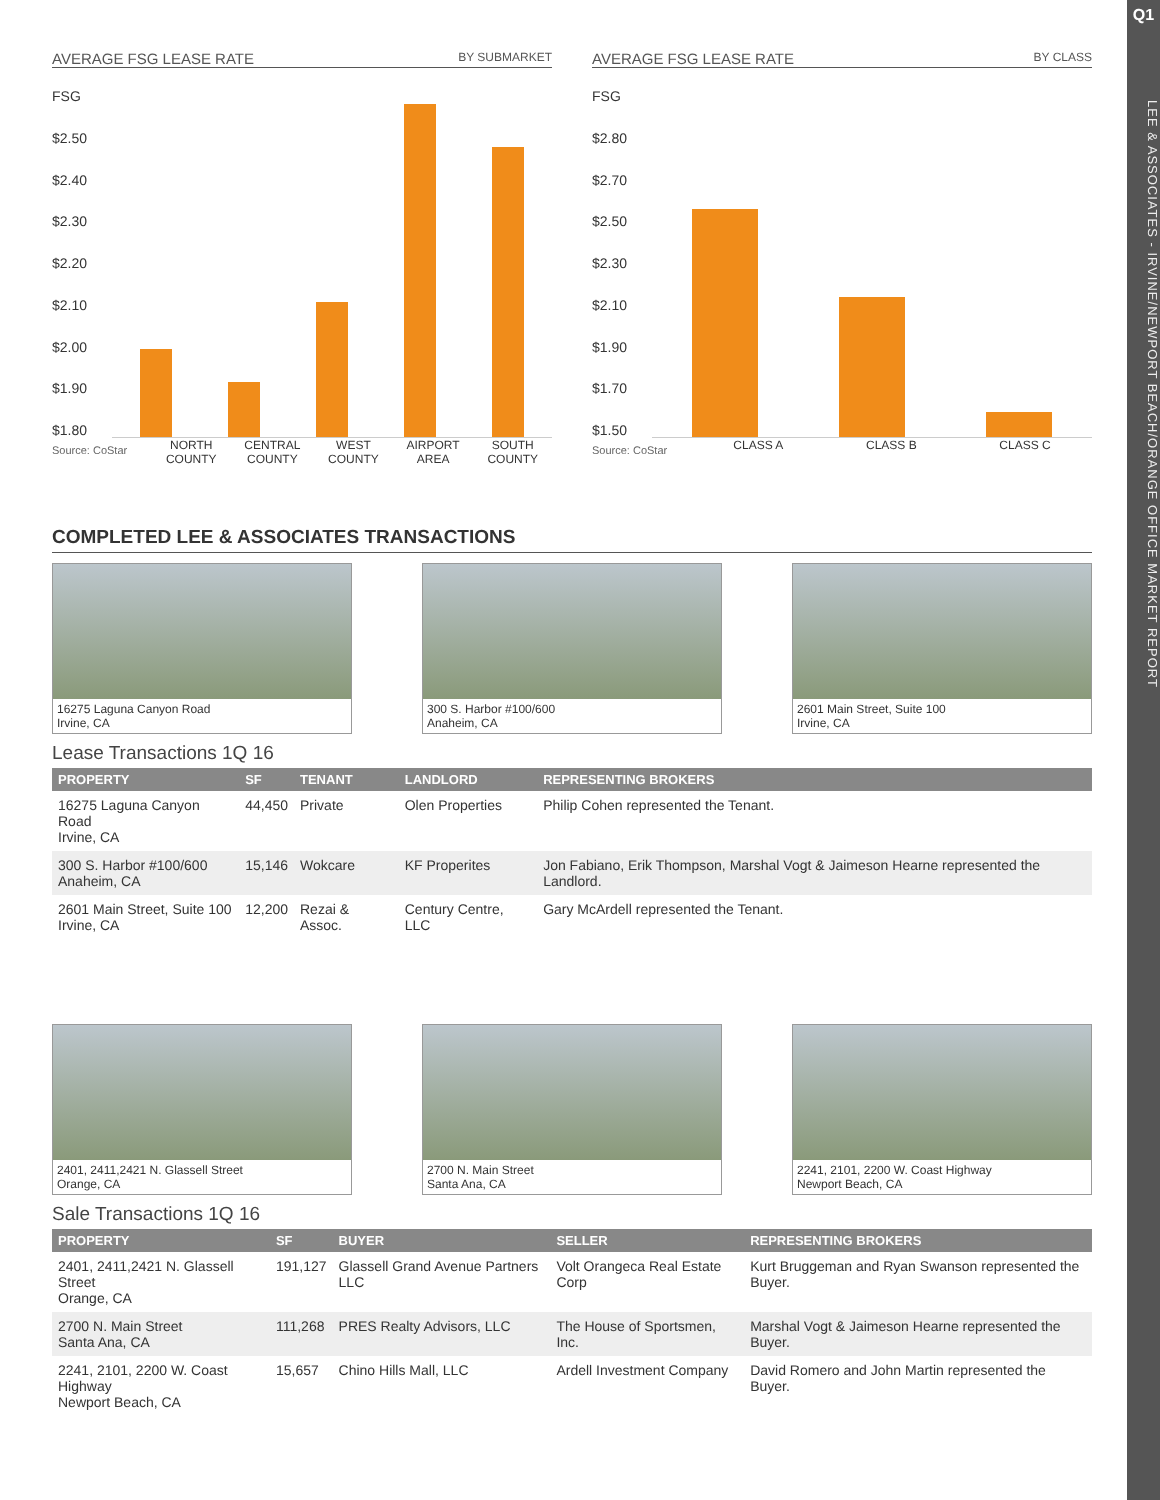Q1
LEE & ASSOCIATES - IRVINE/NEWPORT BEACH/ORANGE OFFICE MARKET REPORT
AVERAGE FSG LEASE RATE BY SUBMARKET
FSG
$2.50
$2.40
$2.30
$2.20
$2.10
$2.00
$1.90
$1.80
Source: CoStar NORTH
COUNTY CENTRAL
COUNTY WEST
COUNTY AIRPORT
AREA SOUTH
COUNTY
AVERAGE FSG LEASE RATE BY CLASS
FSG
$2.80
$2.70
$2.50
$2.30
$2.10
$1.90
$1.70
$1.50
Source: CoStar CLASS A CLASS B CLASS C
COMPLETED LEE & ASSOCIATES TRANSACTIONS
16275 Laguna Canyon Road
Irvine, CA
300 S. Harbor #100/600
Anaheim, CA
2601 Main Street, Suite 100
Irvine, CA
Lease Transactions 1Q 16
| PROPERTY | SF | TENANT | LANDLORD | REPRESENTING BROKERS |
| --- | --- | --- | --- | --- |
| 16275 Laguna Canyon Road Irvine, CA | 44,450 | Private | Olen Properties | Philip Cohen represented the Tenant. |
| 300 S. Harbor #100/600 Anaheim, CA | 15,146 | Wokcare | KF Properites | Jon Fabiano, Erik Thompson, Marshal Vogt & Jaimeson Hearne represented the Landlord. |
| 2601 Main Street, Suite 100 Irvine, CA | 12,200 | Rezai & Assoc. | Century Centre, LLC | Gary McArdell represented the Tenant. |
2401, 2411,2421 N. Glassell Street
Orange, CA
2700 N. Main Street
Santa Ana, CA
2241, 2101, 2200 W. Coast Highway
Newport Beach, CA
Sale Transactions 1Q 16
| PROPERTY | SF | BUYER | SELLER | REPRESENTING BROKERS |
| --- | --- | --- | --- | --- |
| 2401, 2411,2421 N. Glassell Street Orange, CA | 191,127 | Glassell Grand Avenue Partners LLC | Volt Orangeca Real Estate Corp | Kurt Bruggeman and Ryan Swanson represented the Buyer. |
| 2700 N. Main Street Santa Ana, CA | 111,268 | PRES Realty Advisors, LLC | The House of Sportsmen, Inc. | Marshal Vogt & Jaimeson Hearne represented the Buyer. |
| 2241, 2101, 2200 W. Coast Highway Newport Beach, CA | 15,657 | Chino Hills Mall, LLC | Ardell Investment Company | David Romero and John Martin represented the Buyer. |